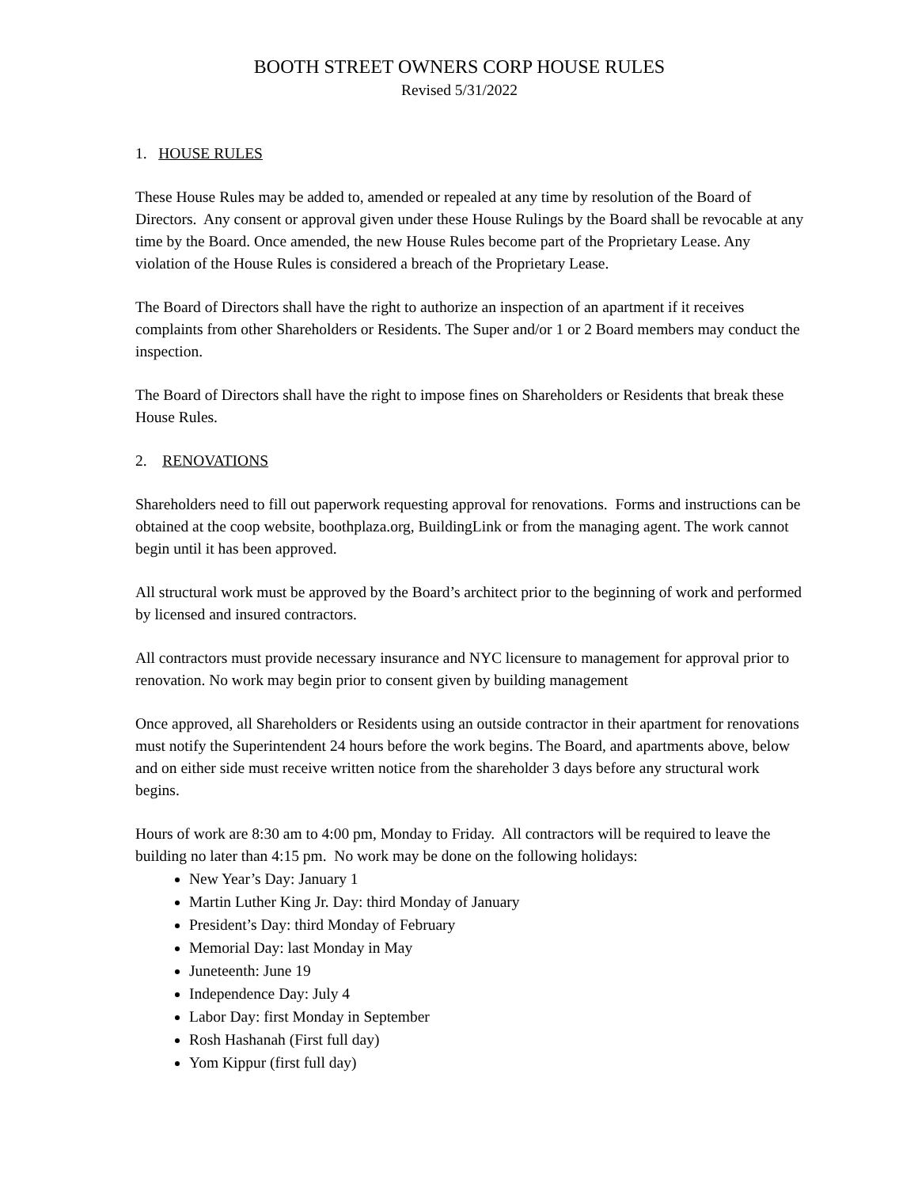BOOTH STREET OWNERS CORP HOUSE RULES
Revised 5/31/2022
1. HOUSE RULES
These House Rules may be added to, amended or repealed at any time by resolution of the Board of Directors. Any consent or approval given under these House Rulings by the Board shall be revocable at any time by the Board. Once amended, the new House Rules become part of the Proprietary Lease. Any violation of the House Rules is considered a breach of the Proprietary Lease.
The Board of Directors shall have the right to authorize an inspection of an apartment if it receives complaints from other Shareholders or Residents. The Super and/or 1 or 2 Board members may conduct the inspection.
The Board of Directors shall have the right to impose fines on Shareholders or Residents that break these House Rules.
2. RENOVATIONS
Shareholders need to fill out paperwork requesting approval for renovations. Forms and instructions can be obtained at the coop website, boothplaza.org, BuildingLink or from the managing agent. The work cannot begin until it has been approved.
All structural work must be approved by the Board’s architect prior to the beginning of work and performed by licensed and insured contractors.
All contractors must provide necessary insurance and NYC licensure to management for approval prior to renovation. No work may begin prior to consent given by building management
Once approved, all Shareholders or Residents using an outside contractor in their apartment for renovations must notify the Superintendent 24 hours before the work begins. The Board, and apartments above, below and on either side must receive written notice from the shareholder 3 days before any structural work begins.
Hours of work are 8:30 am to 4:00 pm, Monday to Friday. All contractors will be required to leave the building no later than 4:15 pm. No work may be done on the following holidays:
New Year’s Day: January 1
Martin Luther King Jr. Day: third Monday of January
President’s Day: third Monday of February
Memorial Day: last Monday in May
Juneteenth: June 19
Independence Day: July 4
Labor Day: first Monday in September
Rosh Hashanah (First full day)
Yom Kippur (first full day)